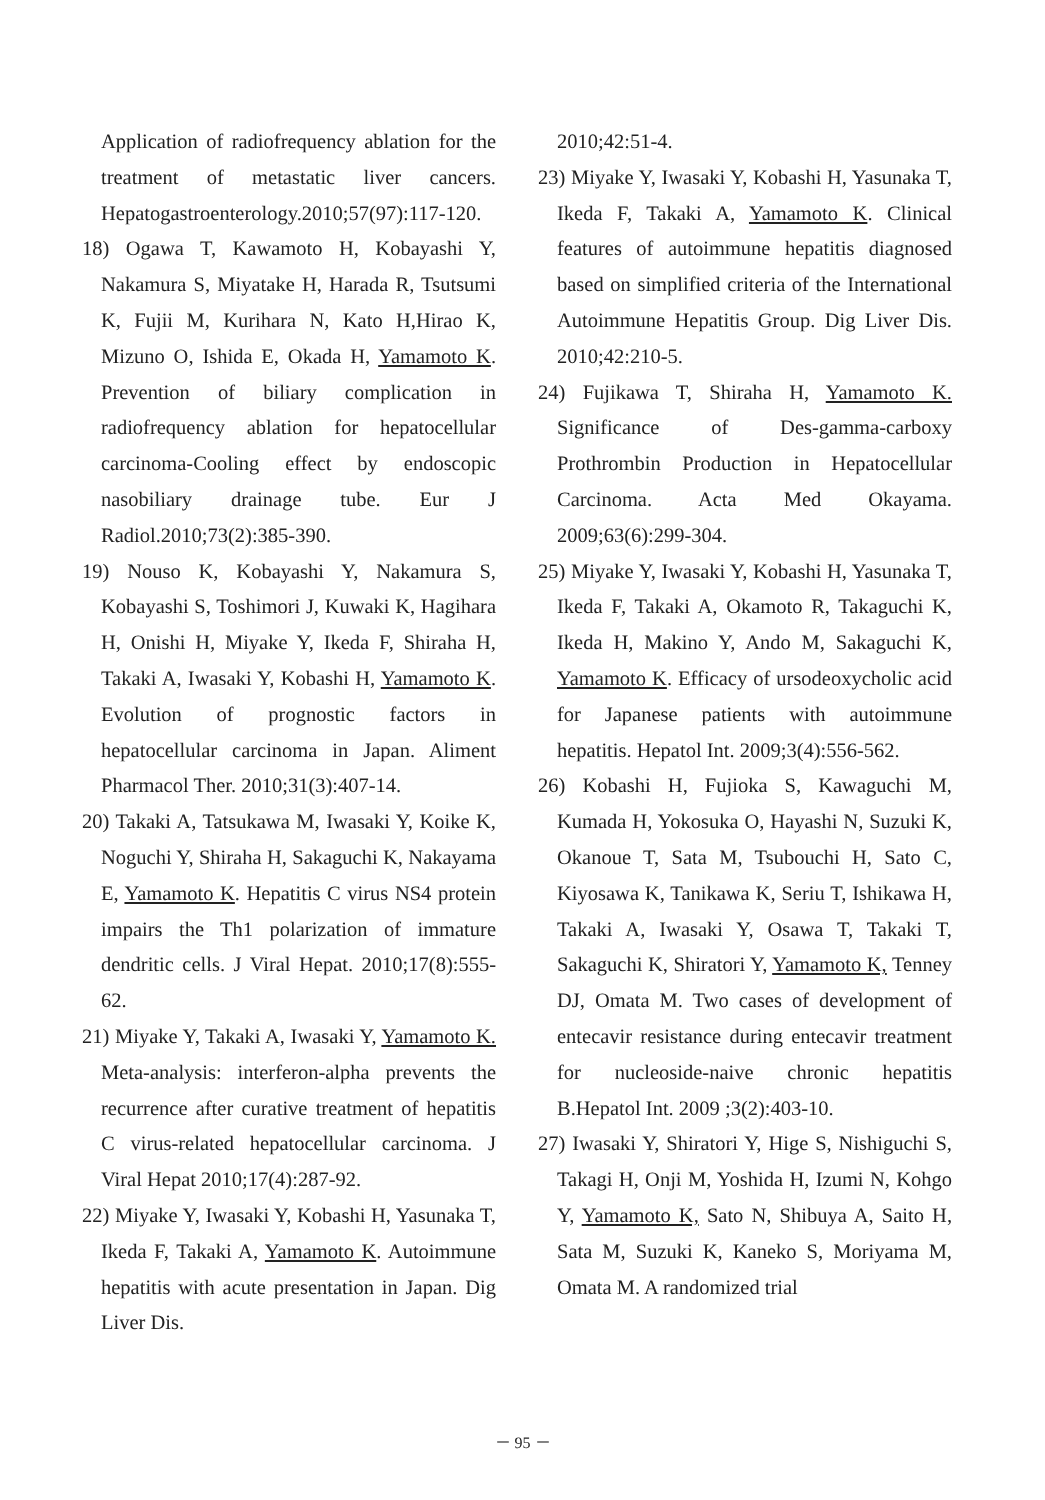Application of radiofrequency ablation for the treatment of metastatic liver cancers. Hepatogastroenterology.2010;57(97):117-120.
18) Ogawa T, Kawamoto H, Kobayashi Y, Nakamura S, Miyatake H, Harada R, Tsutsumi K, Fujii M, Kurihara N, Kato H,Hirao K, Mizuno O, Ishida E, Okada H, Yamamoto K. Prevention of biliary complication in radiofrequency ablation for hepatocellular carcinoma-Cooling effect by endoscopic nasobiliary drainage tube. Eur J Radiol.2010;73(2):385-390.
19) Nouso K, Kobayashi Y, Nakamura S, Kobayashi S, Toshimori J, Kuwaki K, Hagihara H, Onishi H, Miyake Y, Ikeda F, Shiraha H, Takaki A, Iwasaki Y, Kobashi H, Yamamoto K. Evolution of prognostic factors in hepatocellular carcinoma in Japan. Aliment Pharmacol Ther. 2010;31(3):407-14.
20) Takaki A, Tatsukawa M, Iwasaki Y, Koike K, Noguchi Y, Shiraha H, Sakaguchi K, Nakayama E, Yamamoto K. Hepatitis C virus NS4 protein impairs the Th1 polarization of immature dendritic cells. J Viral Hepat. 2010;17(8):555-62.
21) Miyake Y, Takaki A, Iwasaki Y, Yamamoto K. Meta-analysis: interferon-alpha prevents the recurrence after curative treatment of hepatitis C virus-related hepatocellular carcinoma. J Viral Hepat 2010;17(4):287-92.
22) Miyake Y, Iwasaki Y, Kobashi H, Yasunaka T, Ikeda F, Takaki A, Yamamoto K. Autoimmune hepatitis with acute presentation in Japan. Dig Liver Dis.
2010;42:51-4.
23) Miyake Y, Iwasaki Y, Kobashi H, Yasunaka T, Ikeda F, Takaki A, Yamamoto K. Clinical features of autoimmune hepatitis diagnosed based on simplified criteria of the International Autoimmune Hepatitis Group. Dig Liver Dis. 2010;42:210-5.
24) Fujikawa T, Shiraha H, Yamamoto K. Significance of Des-gamma-carboxy Prothrombin Production in Hepatocellular Carcinoma. Acta Med Okayama. 2009;63(6):299-304.
25) Miyake Y, Iwasaki Y, Kobashi H, Yasunaka T, Ikeda F, Takaki A, Okamoto R, Takaguchi K, Ikeda H, Makino Y, Ando M, Sakaguchi K, Yamamoto K. Efficacy of ursodeoxycholic acid for Japanese patients with autoimmune hepatitis. Hepatol Int. 2009;3(4):556-562.
26) Kobashi H, Fujioka S, Kawaguchi M, Kumada H, Yokosuka O, Hayashi N, Suzuki K, Okanoue T, Sata M, Tsubouchi H, Sato C, Kiyosawa K, Tanikawa K, Seriu T, Ishikawa H, Takaki A, Iwasaki Y, Osawa T, Takaki T, Sakaguchi K, Shiratori Y, Yamamoto K, Tenney DJ, Omata M. Two cases of development of entecavir resistance during entecavir treatment for nucleoside-naive chronic hepatitis B.Hepatol Int. 2009 ;3(2):403-10.
27) Iwasaki Y, Shiratori Y, Hige S, Nishiguchi S, Takagi H, Onji M, Yoshida H, Izumi N, Kohgo Y, Yamamoto K, Sato N, Shibuya A, Saito H, Sata M, Suzuki K, Kaneko S, Moriyama M, Omata M. A randomized trial
－ 95 －